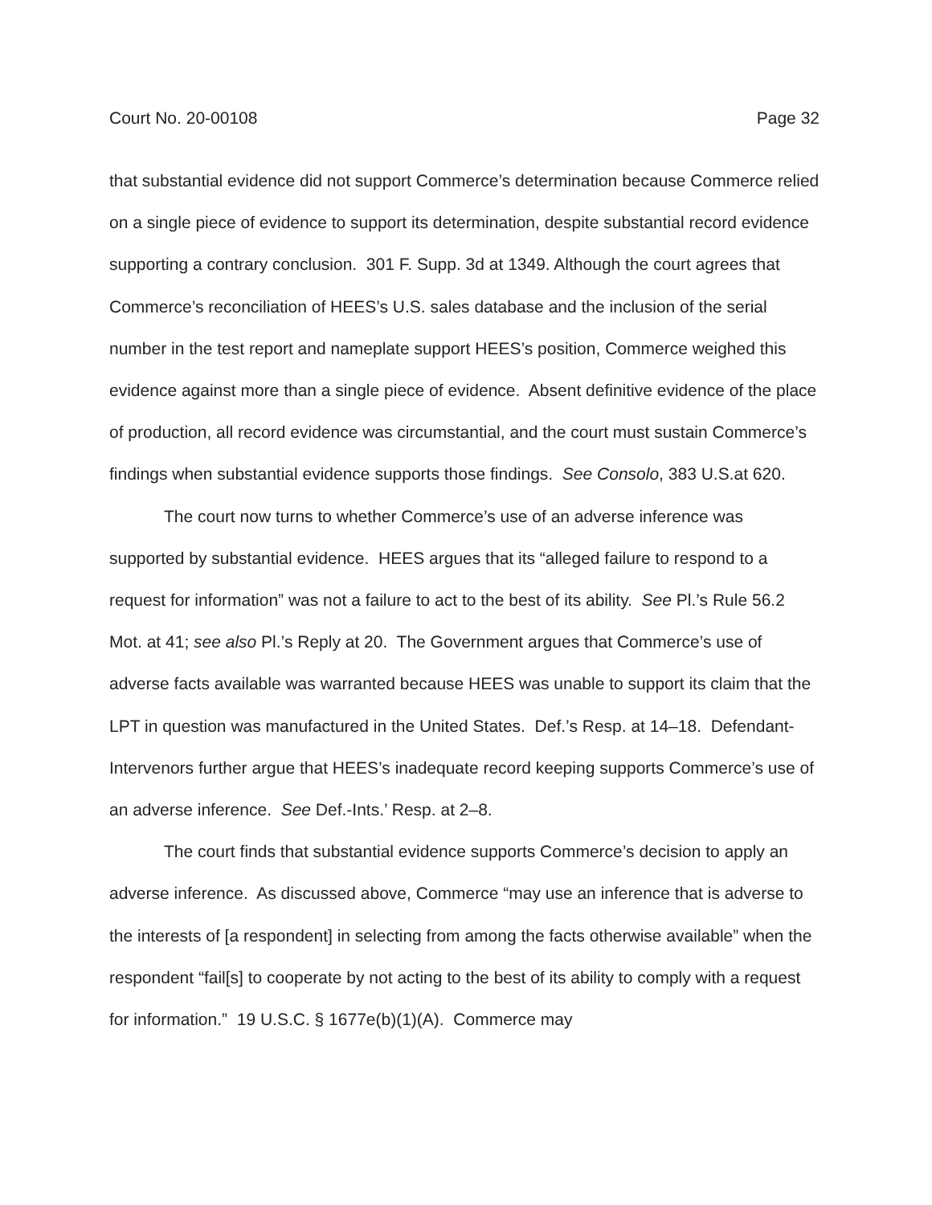Court No. 20-00108 Page 32
that substantial evidence did not support Commerce’s determination because Commerce relied on a single piece of evidence to support its determination, despite substantial record evidence supporting a contrary conclusion. 301 F. Supp. 3d at 1349. Although the court agrees that Commerce’s reconciliation of HEES’s U.S. sales database and the inclusion of the serial number in the test report and nameplate support HEES’s position, Commerce weighed this evidence against more than a single piece of evidence. Absent definitive evidence of the place of production, all record evidence was circumstantial, and the court must sustain Commerce’s findings when substantial evidence supports those findings. See Consolo, 383 U.S.at 620.
The court now turns to whether Commerce’s use of an adverse inference was supported by substantial evidence. HEES argues that its “alleged failure to respond to a request for information” was not a failure to act to the best of its ability. See Pl.’s Rule 56.2 Mot. at 41; see also Pl.’s Reply at 20. The Government argues that Commerce’s use of adverse facts available was warranted because HEES was unable to support its claim that the LPT in question was manufactured in the United States. Def.’s Resp. at 14–18. Defendant-Intervenors further argue that HEES’s inadequate record keeping supports Commerce’s use of an adverse inference. See Def.-Ints.’ Resp. at 2–8.
The court finds that substantial evidence supports Commerce’s decision to apply an adverse inference. As discussed above, Commerce “may use an inference that is adverse to the interests of [a respondent] in selecting from among the facts otherwise available” when the respondent “fail[s] to cooperate by not acting to the best of its ability to comply with a request for information.” 19 U.S.C. § 1677e(b)(1)(A). Commerce may